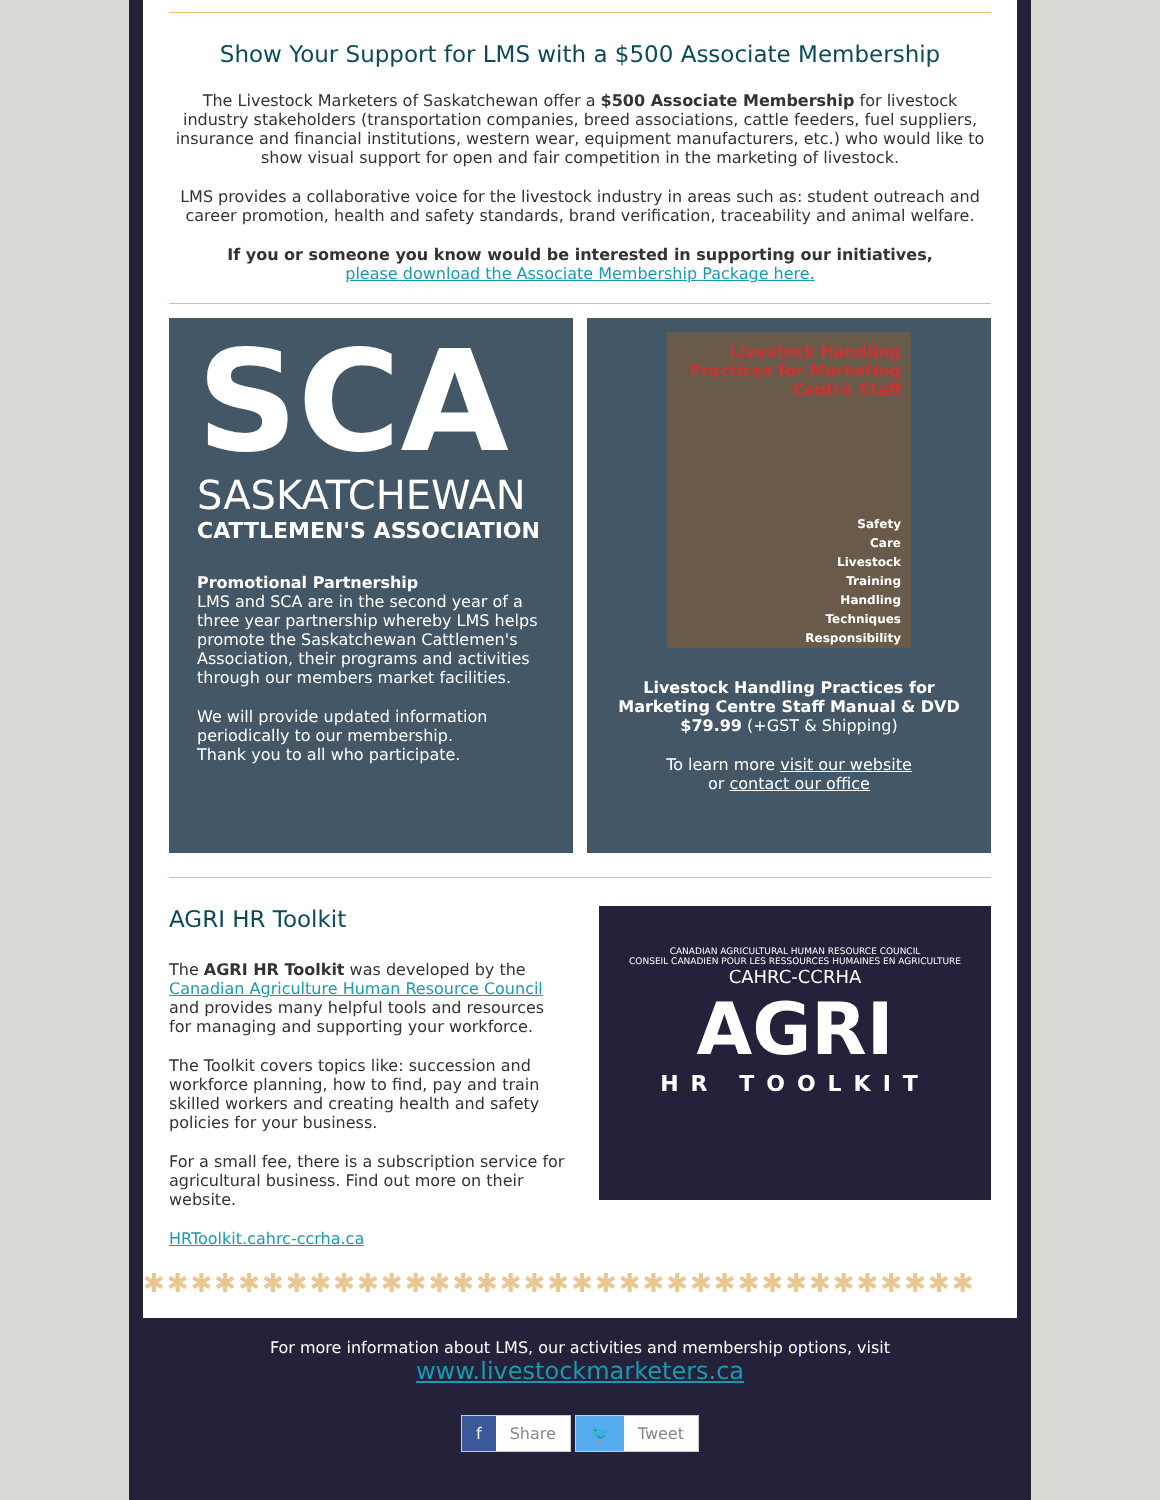Show Your Support for LMS with a $500 Associate Membership
The Livestock Marketers of Saskatchewan offer a $500 Associate Membership for livestock industry stakeholders (transportation companies, breed associations, cattle feeders, fuel suppliers, insurance and financial institutions, western wear, equipment manufacturers, etc.) who would like to show visual support for open and fair competition in the marketing of livestock.
LMS provides a collaborative voice for the livestock industry in areas such as: student outreach and career promotion, health and safety standards, brand verification, traceability and animal welfare.
If you or someone you know would be interested in supporting our initiatives,
please download the Associate Membership Package here.
SCA
SASKATCHEWAN
CATTLEMEN'S ASSOCIATION
Promotional Partnership
LMS and SCA are in the second year of a three year partnership whereby LMS helps promote the Saskatchewan Cattlemen's Association, their programs and activities through our members market facilities.
We will provide updated information periodically to our membership.
Thank you to all who participate.
Livestock Handling Practices for Marketing Centre Staff
Safety
Care
Livestock
Training
Handling
Techniques
Responsibility
Livestock Handling Practices for Marketing Centre Staff Manual & DVD
$79.99 (+GST & Shipping)
To learn more visit our website
or contact our office
AGRI HR Toolkit
The AGRI HR Toolkit was developed by the Canadian Agriculture Human Resource Council and provides many helpful tools and resources for managing and supporting your workforce.
The Toolkit covers topics like: succession and workforce planning, how to find, pay and train skilled workers and creating health and safety policies for your business.
For a small fee, there is a subscription service for agricultural business. Find out more on their website.
HRToolkit.cahrc-ccrha.ca
CANADIAN AGRICULTURAL HUMAN RESOURCE COUNCIL
CONSEIL CANADIEN POUR LES RESSOURCES HUMAINES EN AGRICULTURE
CAHRC-CCRHA
AGRI
HR TOOLKIT
✱✱✱✱✱✱✱✱✱✱✱✱✱✱✱✱✱✱✱✱✱✱✱✱✱✱✱✱✱✱✱✱✱✱✱
For more information about LMS, our activities and membership options, visit
www.livestockmarketers.ca
f Share🐦 Tweet